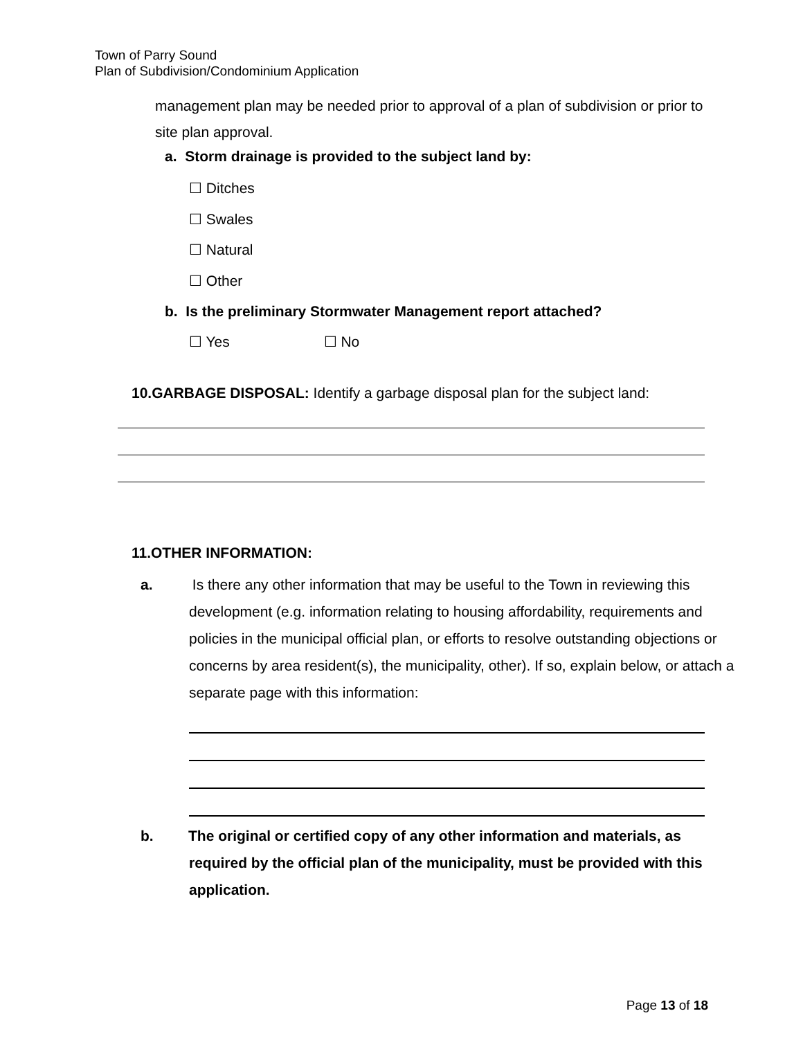Town of Parry Sound
Plan of Subdivision/Condominium Application
management plan may be needed prior to approval of a plan of subdivision or prior to site plan approval.
a. Storm drainage is provided to the subject land by:
☐ Ditches
☐ Swales
☐ Natural
☐ Other
b. Is the preliminary Stormwater Management report attached?
☐ Yes ☐ No
10.GARBAGE DISPOSAL: Identify a garbage disposal plan for the subject land:
11.OTHER INFORMATION:
a. Is there any other information that may be useful to the Town in reviewing this development (e.g. information relating to housing affordability, requirements and policies in the municipal official plan, or efforts to resolve outstanding objections or concerns by area resident(s), the municipality, other). If so, explain below, or attach a separate page with this information:
b. The original or certified copy of any other information and materials, as required by the official plan of the municipality, must be provided with this application.
Page 13 of 18